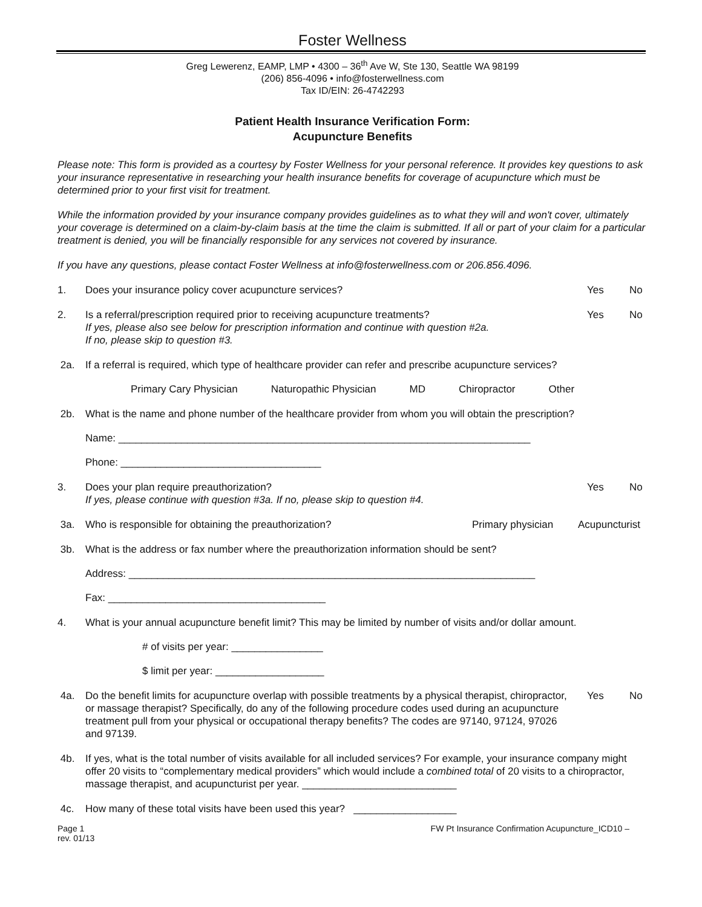Foster Wellness
Greg Lewerenz, EAMP, LMP • 4300 – 36<sup>th</sup> Ave W, Ste 130, Seattle WA 98199
(206) 856-4096 • info@fosterwellness.com
Tax ID/EIN: 26-4742293
Patient Health Insurance Verification Form:
Acupuncture Benefits
Please note: This form is provided as a courtesy by Foster Wellness for your personal reference. It provides key questions to ask your insurance representative in researching your health insurance benefits for coverage of acupuncture which must be determined prior to your first visit for treatment.
While the information provided by your insurance company provides guidelines as to what they will and won't cover, ultimately your coverage is determined on a claim-by-claim basis at the time the claim is submitted. If all or part of your claim for a particular treatment is denied, you will be financially responsible for any services not covered by insurance.
If you have any questions, please contact Foster Wellness at info@fosterwellness.com or 206.856.4096.
1. Does your insurance policy cover acupuncture services? Yes No
2. Is a referral/prescription required prior to receiving acupuncture treatments?
If yes, please also see below for prescription information and continue with question #2a.
If no, please skip to question #3. Yes No
2a. If a referral is required, which type of healthcare provider can refer and prescribe acupuncture services?
Primary Cary Physician Naturopathic Physician MD Chiropractor Other
2b. What is the name and phone number of the healthcare provider from whom you will obtain the prescription?
Name: ________________________________________________________________________
Phone: ___________________________________
3. Does your plan require preauthorization?
If yes, please continue with question #3a. If no, please skip to question #4. Yes No
3a. Who is responsible for obtaining the preauthorization? Primary physician Acupuncturist
3b. What is the address or fax number where the preauthorization information should be sent?
Address: _______________________________________________________________________
Fax: ______________________________________
4. What is your annual acupuncture benefit limit? This may be limited by number of visits and/or dollar amount.
# of visits per year: ________________
$ limit per year: ___________________
4a. Do the benefit limits for acupuncture overlap with possible treatments by a physical therapist, chiropractor, or massage therapist? Specifically, do any of the following procedure codes used during an acupuncture treatment pull from your physical or occupational therapy benefits? The codes are 97140, 97124, 97026 and 97139. Yes No
4b. If yes, what is the total number of visits available for all included services? For example, your insurance company might offer 20 visits to “complementary medical providers” which would include a combined total of 20 visits to a chiropractor, massage therapist, and acupuncturist per year. ___________________________
4c. How many of these total visits have been used this year? __________________
Page 1
rev. 01/13 FW Pt Insurance Confirmation Acupuncture_ICD10 –